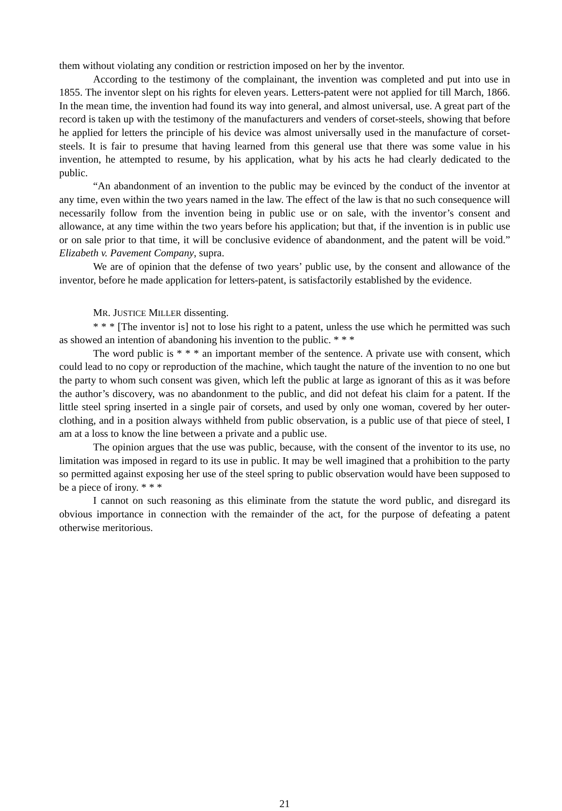them without violating any condition or restriction imposed on her by the inventor.
According to the testimony of the complainant, the invention was completed and put into use in 1855. The inventor slept on his rights for eleven years. Letters-patent were not applied for till March, 1866. In the mean time, the invention had found its way into general, and almost universal, use. A great part of the record is taken up with the testimony of the manufacturers and venders of corset-steels, showing that before he applied for letters the principle of his device was almost universally used in the manufacture of corset-steels. It is fair to presume that having learned from this general use that there was some value in his invention, he attempted to resume, by his application, what by his acts he had clearly dedicated to the public.
“An abandonment of an invention to the public may be evinced by the conduct of the inventor at any time, even within the two years named in the law. The effect of the law is that no such consequence will necessarily follow from the invention being in public use or on sale, with the inventor’s consent and allowance, at any time within the two years before his application; but that, if the invention is in public use or on sale prior to that time, it will be conclusive evidence of abandonment, and the patent will be void.” Elizabeth v. Pavement Company, supra.
We are of opinion that the defense of two years’ public use, by the consent and allowance of the inventor, before he made application for letters-patent, is satisfactorily established by the evidence.
MR. JUSTICE MILLER dissenting.
* * * [The inventor is] not to lose his right to a patent, unless the use which he permitted was such as showed an intention of abandoning his invention to the public. * * *
The word public is * * * an important member of the sentence. A private use with consent, which could lead to no copy or reproduction of the machine, which taught the nature of the invention to no one but the party to whom such consent was given, which left the public at large as ignorant of this as it was before the author’s discovery, was no abandonment to the public, and did not defeat his claim for a patent. If the little steel spring inserted in a single pair of corsets, and used by only one woman, covered by her outer-clothing, and in a position always withheld from public observation, is a public use of that piece of steel, I am at a loss to know the line between a private and a public use.
The opinion argues that the use was public, because, with the consent of the inventor to its use, no limitation was imposed in regard to its use in public. It may be well imagined that a prohibition to the party so permitted against exposing her use of the steel spring to public observation would have been supposed to be a piece of irony. * * *
I cannot on such reasoning as this eliminate from the statute the word public, and disregard its obvious importance in connection with the remainder of the act, for the purpose of defeating a patent otherwise meritorious.
21